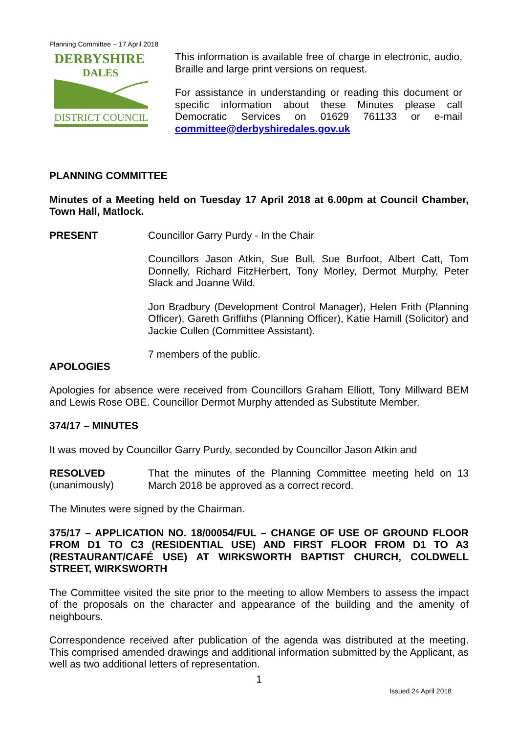Planning Committee – 17 April 2018
DERBYSHIRE
DALES
DISTRICT COUNCIL
This information is available free of charge in electronic, audio, Braille and large print versions on request.
For assistance in understanding or reading this document or specific information about these Minutes please call Democratic Services on 01629 761133 or e-mail committee@derbyshiredales.gov.uk
PLANNING COMMITTEE
Minutes of a Meeting held on Tuesday 17 April 2018 at 6.00pm at Council Chamber, Town Hall, Matlock.
PRESENT
Councillor Garry Purdy - In the Chair
Councillors Jason Atkin, Sue Bull, Sue Burfoot, Albert Catt, Tom Donnelly, Richard FitzHerbert, Tony Morley, Dermot Murphy, Peter Slack and Joanne Wild.
Jon Bradbury (Development Control Manager), Helen Frith (Planning Officer), Gareth Griffiths (Planning Officer), Katie Hamill (Solicitor) and Jackie Cullen (Committee Assistant).
7 members of the public.
APOLOGIES
Apologies for absence were received from Councillors Graham Elliott, Tony Millward BEM and Lewis Rose OBE. Councillor Dermot Murphy attended as Substitute Member.
374/17 – MINUTES
It was moved by Councillor Garry Purdy, seconded by Councillor Jason Atkin and
RESOLVED
(unanimously)
That the minutes of the Planning Committee meeting held on 13 March 2018 be approved as a correct record.
The Minutes were signed by the Chairman.
375/17 – APPLICATION NO. 18/00054/FUL – CHANGE OF USE OF GROUND FLOOR FROM D1 TO C3 (RESIDENTIAL USE) AND FIRST FLOOR FROM D1 TO A3 (RESTAURANT/CAFÉ USE) AT WIRKSWORTH BAPTIST CHURCH, COLDWELL STREET, WIRKSWORTH
The Committee visited the site prior to the meeting to allow Members to assess the impact of the proposals on the character and appearance of the building and the amenity of neighbours.
Correspondence received after publication of the agenda was distributed at the meeting. This comprised amended drawings and additional information submitted by the Applicant, as well as two additional letters of representation.
1
Issued 24 April 2018